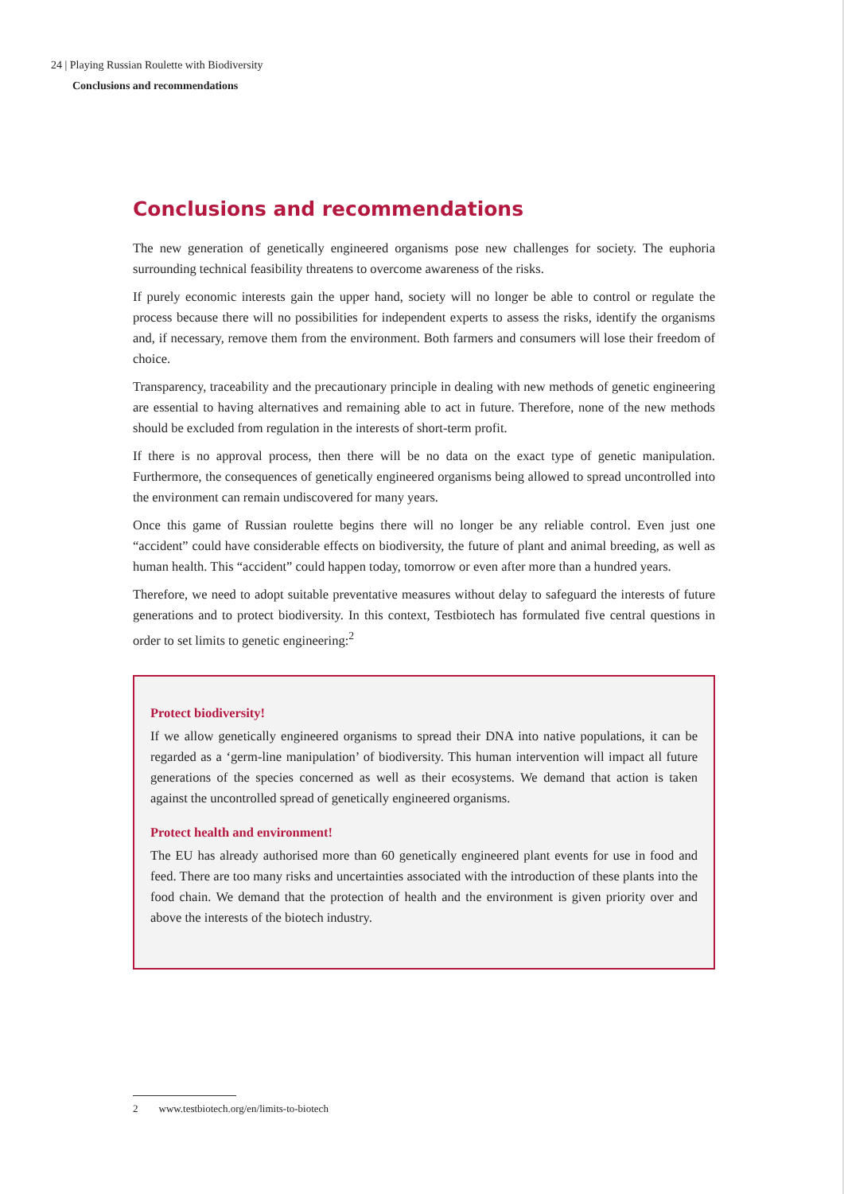24 | Playing Russian Roulette with Biodiversity
Conclusions and recommendations
Conclusions and recommendations
The new generation of genetically engineered organisms pose new challenges for society. The euphoria surrounding technical feasibility threatens to overcome awareness of the risks.
If purely economic interests gain the upper hand, society will no longer be able to control or regulate the process because there will no possibilities for independent experts to assess the risks, identify the organisms and, if necessary, remove them from the environment. Both farmers and consumers will lose their freedom of choice.
Transparency, traceability and the precautionary principle in dealing with new methods of genetic engineering are essential to having alternatives and remaining able to act in future. Therefore, none of the new methods should be excluded from regulation in the interests of short-term profit.
If there is no approval process, then there will be no data on the exact type of genetic manipulation. Furthermore, the consequences of genetically engineered organisms being allowed to spread uncontrolled into the environment can remain undiscovered for many years.
Once this game of Russian roulette begins there will no longer be any reliable control. Even just one “accident” could have considerable effects on biodiversity, the future of plant and animal breeding, as well as human health. This “accident” could happen today, tomorrow or even after more than a hundred years.
Therefore, we need to adopt suitable preventative measures without delay to safeguard the interests of future generations and to protect biodiversity. In this context, Testbiotech has formulated five central questions in order to set limits to genetic engineering:<sup>2</sup>
Protect biodiversity!
If we allow genetically engineered organisms to spread their DNA into native populations, it can be regarded as a ‘germ-line manipulation’ of biodiversity. This human intervention will impact all future generations of the species concerned as well as their ecosystems. We demand that action is taken against the uncontrolled spread of genetically engineered organisms.
Protect health and environment!
The EU has already authorised more than 60 genetically engineered plant events for use in food and feed. There are too many risks and uncertainties associated with the introduction of these plants into the food chain. We demand that the protection of health and the environment is given priority over and above the interests of the biotech industry.
2 www.testbiotech.org/en/limits-to-biotech